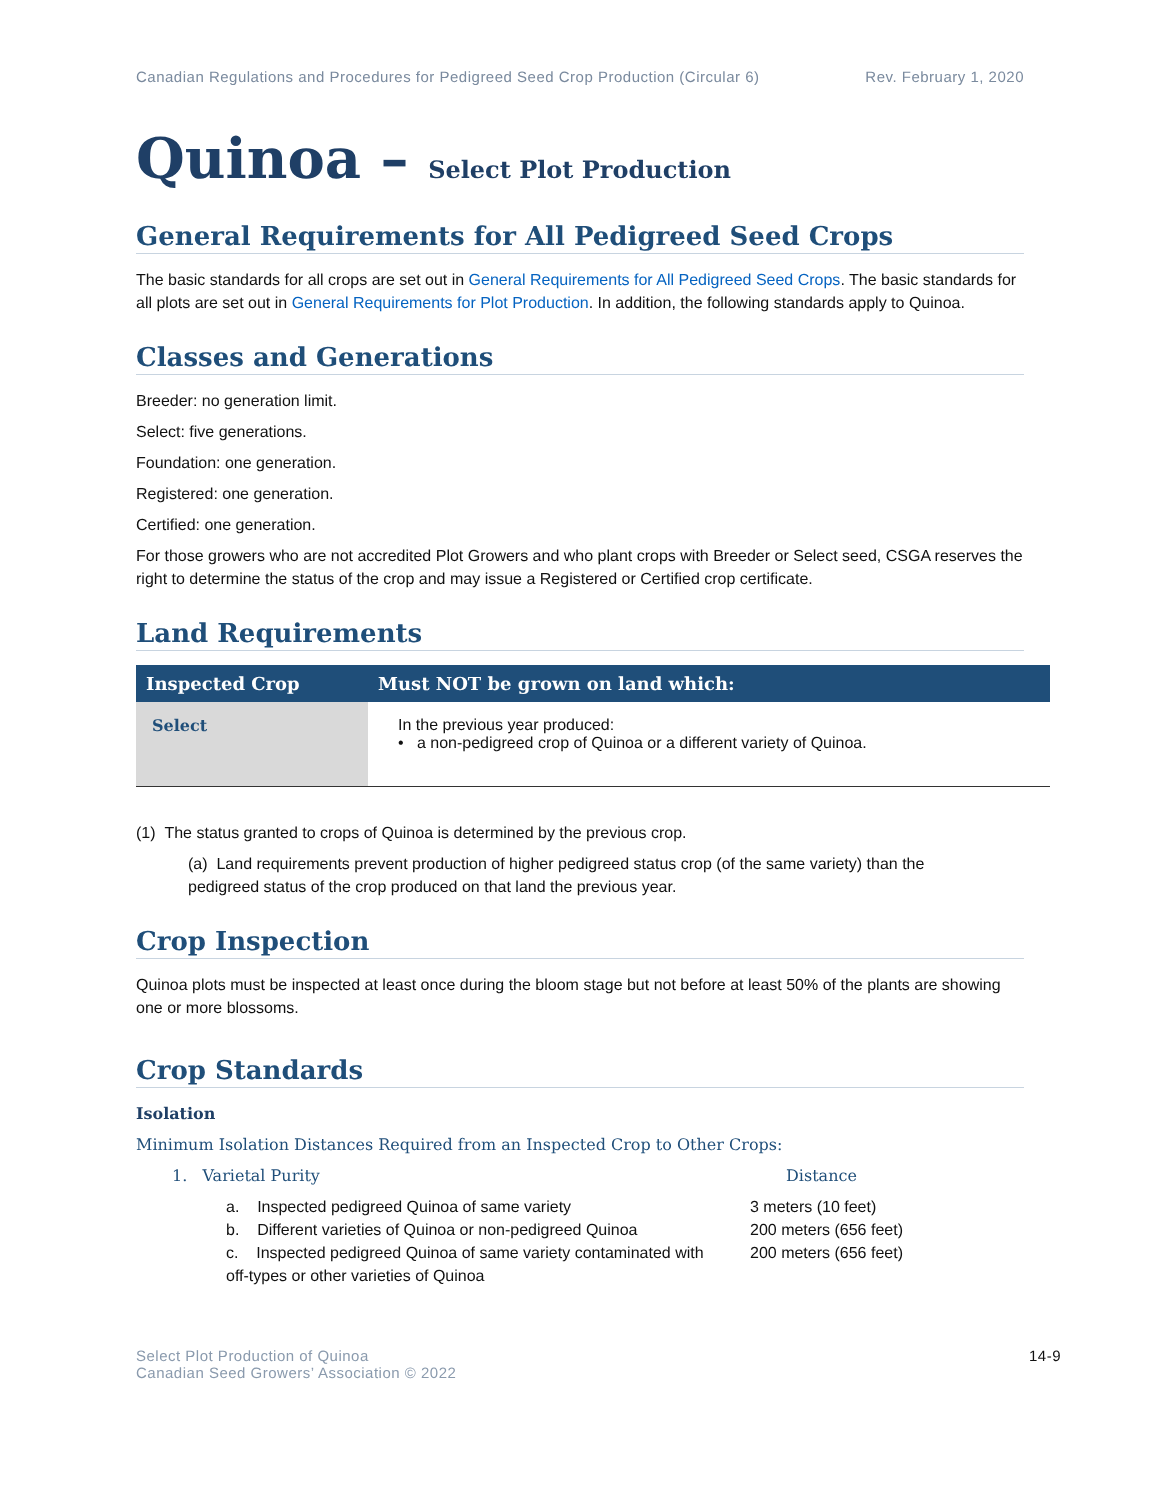Canadian Regulations and Procedures for Pedigreed Seed Crop Production (Circular 6) Rev. February 1, 2020
Quinoa – Select Plot Production
General Requirements for All Pedigreed Seed Crops
The basic standards for all crops are set out in General Requirements for All Pedigreed Seed Crops. The basic standards for all plots are set out in General Requirements for Plot Production. In addition, the following standards apply to Quinoa.
Classes and Generations
Breeder: no generation limit.
Select: five generations.
Foundation: one generation.
Registered: one generation.
Certified: one generation.
For those growers who are not accredited Plot Growers and who plant crops with Breeder or Select seed, CSGA reserves the right to determine the status of the crop and may issue a Registered or Certified crop certificate.
Land Requirements
| Inspected Crop | Must NOT be grown on land which: |
| --- | --- |
| Select | In the previous year produced: • a non-pedigreed crop of Quinoa or a different variety of Quinoa. |
(1) The status granted to crops of Quinoa is determined by the previous crop.
(a) Land requirements prevent production of higher pedigreed status crop (of the same variety) than the pedigreed status of the crop produced on that land the previous year.
Crop Inspection
Quinoa plots must be inspected at least once during the bloom stage but not before at least 50% of the plants are showing one or more blossoms.
Crop Standards
Isolation
Minimum Isolation Distances Required from an Inspected Crop to Other Crops:
1. Varietal Purity Distance
a. Inspected pedigreed Quinoa of same variety 3 meters (10 feet)
b. Different varieties of Quinoa or non-pedigreed Quinoa 200 meters (656 feet)
c. Inspected pedigreed Quinoa of same variety contaminated with off-types or other varieties of Quinoa 200 meters (656 feet)
Select Plot Production of Quinoa
Canadian Seed Growers’ Association © 2022 14-9